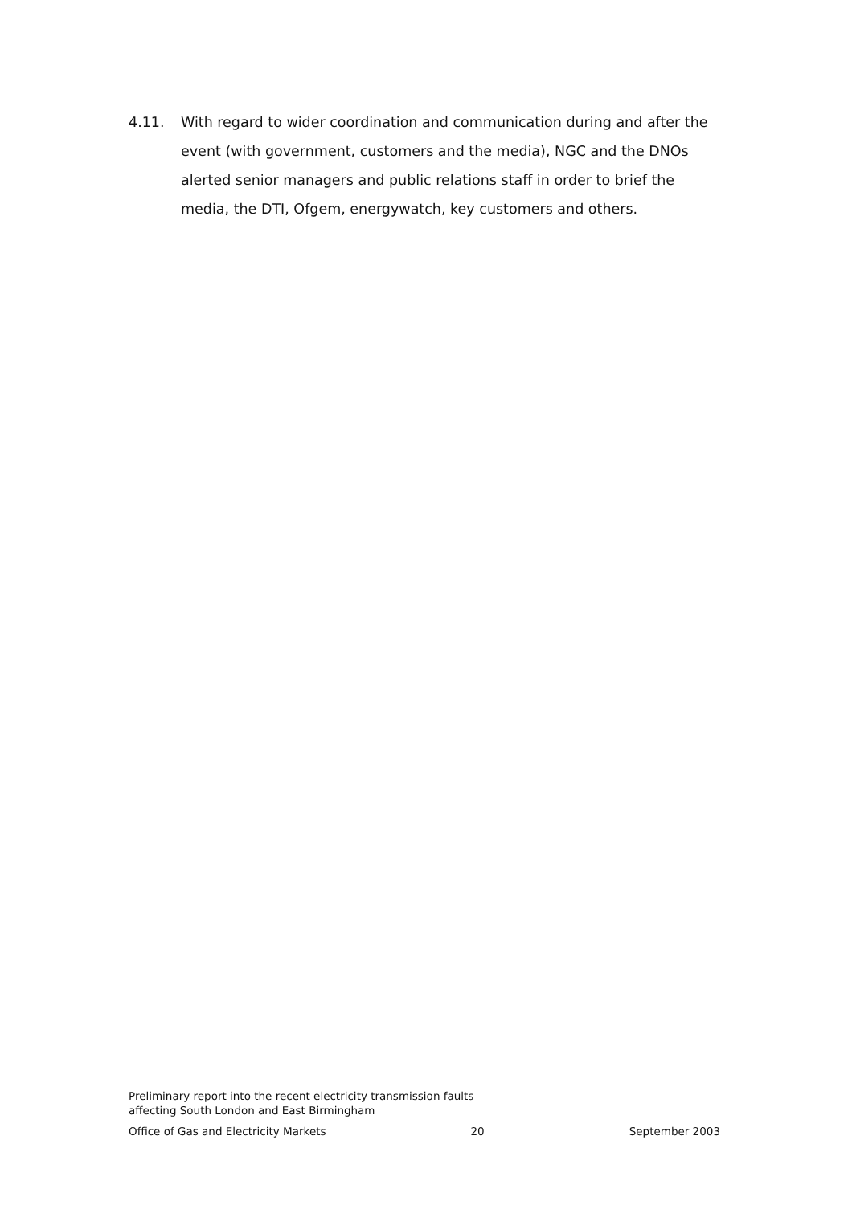4.11. With regard to wider coordination and communication during and after the event (with government, customers and the media), NGC and the DNOs alerted senior managers and public relations staff in order to brief the media, the DTI, Ofgem, energywatch, key customers and others.
Preliminary report into the recent electricity transmission faults
affecting South London and East Birmingham
Office of Gas and Electricity Markets 20 September 2003